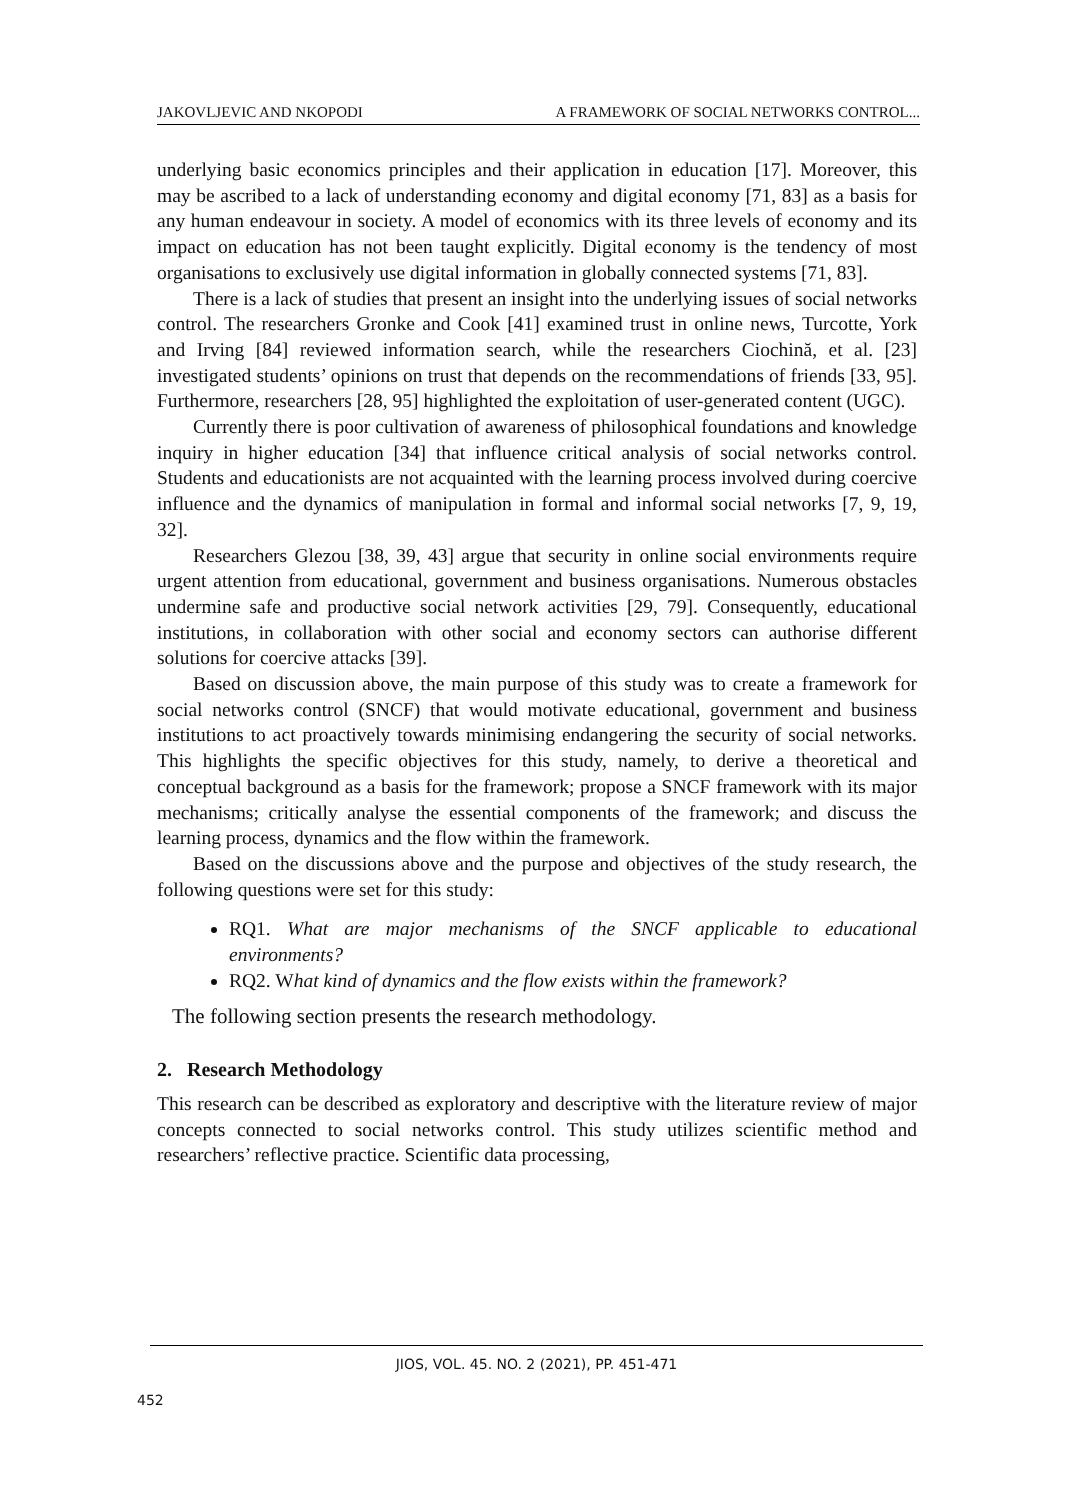JAKOVLJEVIC AND NKOPODI A FRAMEWORK OF SOCIAL NETWORKS CONTROL...
underlying basic economics principles and their application in education [17]. Moreover, this may be ascribed to a lack of understanding economy and digital economy [71, 83] as a basis for any human endeavour in society. A model of economics with its three levels of economy and its impact on education has not been taught explicitly. Digital economy is the tendency of most organisations to exclusively use digital information in globally connected systems [71, 83].
There is a lack of studies that present an insight into the underlying issues of social networks control. The researchers Gronke and Cook [41] examined trust in online news, Turcotte, York and Irving [84] reviewed information search, while the researchers Ciochină, et al. [23] investigated students’ opinions on trust that depends on the recommendations of friends [33, 95]. Furthermore, researchers [28, 95] highlighted the exploitation of user-generated content (UGC).
Currently there is poor cultivation of awareness of philosophical foundations and knowledge inquiry in higher education [34] that influence critical analysis of social networks control. Students and educationists are not acquainted with the learning process involved during coercive influence and the dynamics of manipulation in formal and informal social networks [7, 9, 19, 32].
Researchers Glezou [38, 39, 43] argue that security in online social environments require urgent attention from educational, government and business organisations. Numerous obstacles undermine safe and productive social network activities [29, 79]. Consequently, educational institutions, in collaboration with other social and economy sectors can authorise different solutions for coercive attacks [39].
Based on discussion above, the main purpose of this study was to create a framework for social networks control (SNCF) that would motivate educational, government and business institutions to act proactively towards minimising endangering the security of social networks. This highlights the specific objectives for this study, namely, to derive a theoretical and conceptual background as a basis for the framework; propose a SNCF framework with its major mechanisms; critically analyse the essential components of the framework; and discuss the learning process, dynamics and the flow within the framework.
Based on the discussions above and the purpose and objectives of the study research, the following questions were set for this study:
RQ1. What are major mechanisms of the SNCF applicable to educational environments?
RQ2. What kind of dynamics and the flow exists within the framework?
The following section presents the research methodology.
2. Research Methodology
This research can be described as exploratory and descriptive with the literature review of major concepts connected to social networks control. This study utilizes scientific method and researchers’ reflective practice. Scientific data processing,
JIOS, VOL. 45. NO. 2 (2021), PP. 451-471
452